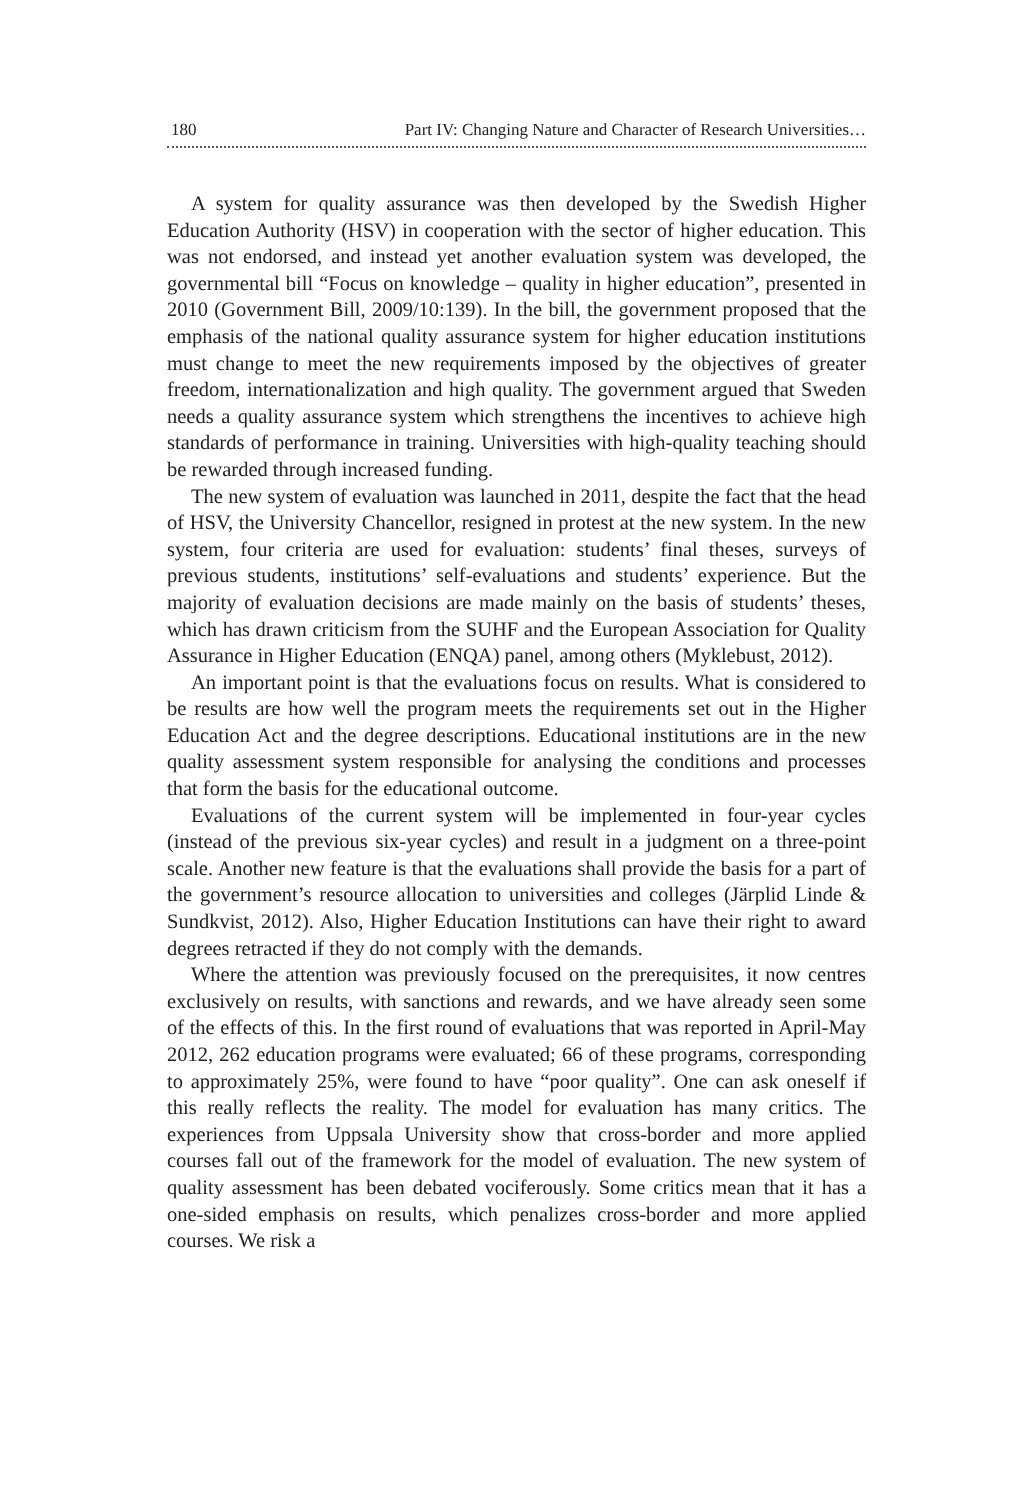180 Part IV: Changing Nature and Character of Research Universities…
A system for quality assurance was then developed by the Swedish Higher Education Authority (HSV) in cooperation with the sector of higher education. This was not endorsed, and instead yet another evaluation system was developed, the governmental bill “Focus on knowledge – quality in higher education”, presented in 2010 (Government Bill, 2009/10:139). In the bill, the government proposed that the emphasis of the national quality assurance system for higher education institutions must change to meet the new requirements imposed by the objectives of greater freedom, internationalization and high quality. The government argued that Sweden needs a quality assurance system which strengthens the incentives to achieve high standards of performance in training. Universities with high-quality teaching should be rewarded through increased funding.
The new system of evaluation was launched in 2011, despite the fact that the head of HSV, the University Chancellor, resigned in protest at the new system. In the new system, four criteria are used for evaluation: students’ final theses, surveys of previous students, institutions’ self-evaluations and students’ experience. But the majority of evaluation decisions are made mainly on the basis of students’ theses, which has drawn criticism from the SUHF and the European Association for Quality Assurance in Higher Education (ENQA) panel, among others (Myklebust, 2012).
An important point is that the evaluations focus on results. What is considered to be results are how well the program meets the requirements set out in the Higher Education Act and the degree descriptions. Educational institutions are in the new quality assessment system responsible for analysing the conditions and processes that form the basis for the educational outcome.
Evaluations of the current system will be implemented in four-year cycles (instead of the previous six-year cycles) and result in a judgment on a three-point scale. Another new feature is that the evaluations shall provide the basis for a part of the government’s resource allocation to universities and colleges (Järplid Linde & Sundkvist, 2012). Also, Higher Education Institutions can have their right to award degrees retracted if they do not comply with the demands.
Where the attention was previously focused on the prerequisites, it now centres exclusively on results, with sanctions and rewards, and we have already seen some of the effects of this. In the first round of evaluations that was reported in April-May 2012, 262 education programs were evaluated; 66 of these programs, corresponding to approximately 25%, were found to have “poor quality”. One can ask oneself if this really reflects the reality. The model for evaluation has many critics. The experiences from Uppsala University show that cross-border and more applied courses fall out of the framework for the model of evaluation. The new system of quality assessment has been debated vociferously. Some critics mean that it has a one-sided emphasis on results, which penalizes cross-border and more applied courses. We risk a